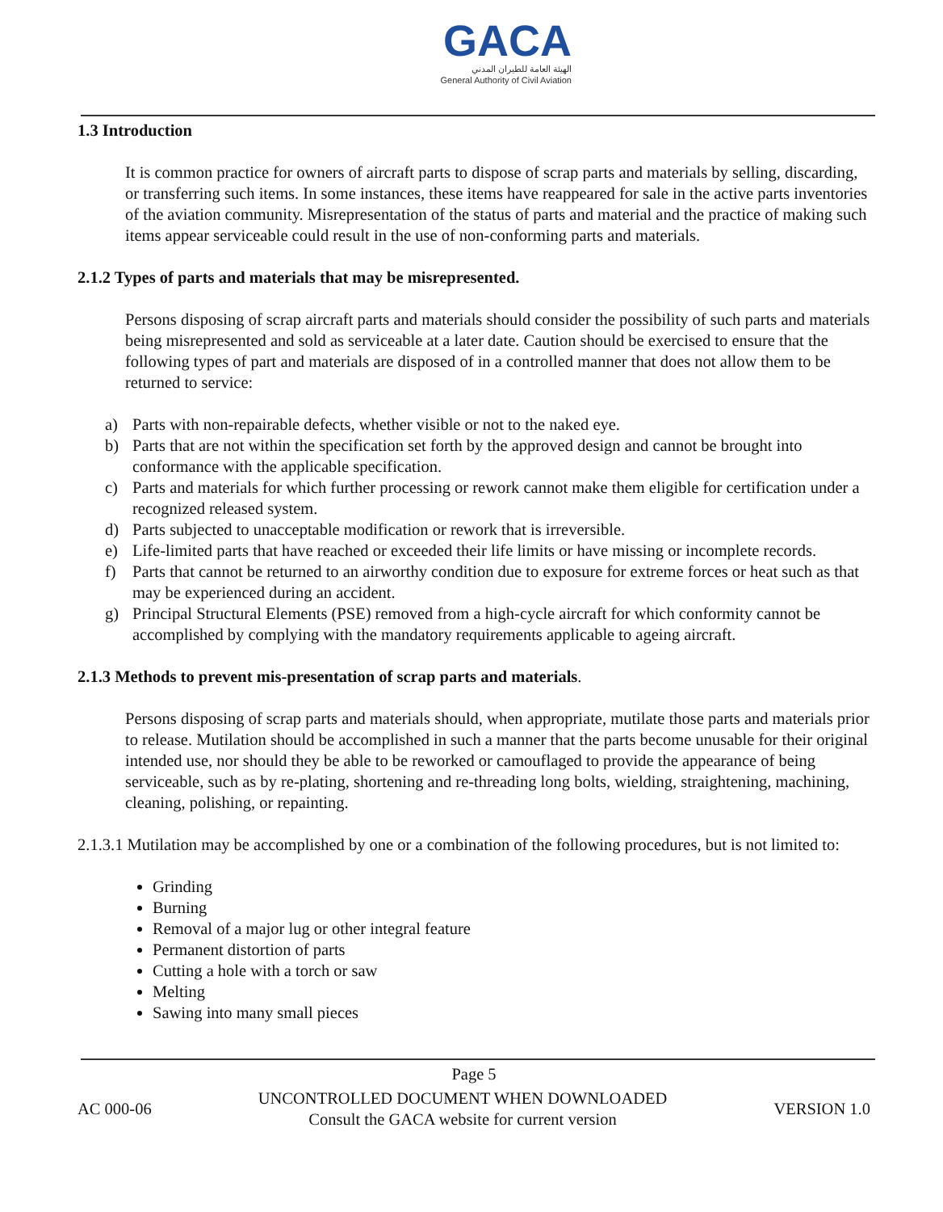GACA
الهيئة العامة للطيران المدني
General Authority of Civil Aviation
1.3 Introduction
It is common practice for owners of aircraft parts to dispose of scrap parts and materials by selling, discarding, or transferring such items. In some instances, these items have reappeared for sale in the active parts inventories of the aviation community. Misrepresentation of the status of parts and material and the practice of making such items appear serviceable could result in the use of non-conforming parts and materials.
2.1.2 Types of parts and materials that may be misrepresented.
Persons disposing of scrap aircraft parts and materials should consider the possibility of such parts and materials being misrepresented and sold as serviceable at a later date. Caution should be exercised to ensure that the following types of part and materials are disposed of in a controlled manner that does not allow them to be returned to service:
a) Parts with non-repairable defects, whether visible or not to the naked eye.
b) Parts that are not within the specification set forth by the approved design and cannot be brought into conformance with the applicable specification.
c) Parts and materials for which further processing or rework cannot make them eligible for certification under a recognized released system.
d) Parts subjected to unacceptable modification or rework that is irreversible.
e) Life-limited parts that have reached or exceeded their life limits or have missing or incomplete records.
f) Parts that cannot be returned to an airworthy condition due to exposure for extreme forces or heat such as that may be experienced during an accident.
g) Principal Structural Elements (PSE) removed from a high-cycle aircraft for which conformity cannot be accomplished by complying with the mandatory requirements applicable to ageing aircraft.
2.1.3 Methods to prevent mis-presentation of scrap parts and materials.
Persons disposing of scrap parts and materials should, when appropriate, mutilate those parts and materials prior to release. Mutilation should be accomplished in such a manner that the parts become unusable for their original intended use, nor should they be able to be reworked or camouflaged to provide the appearance of being serviceable, such as by re-plating, shortening and re-threading long bolts, wielding, straightening, machining, cleaning, polishing, or repainting.
2.1.3.1 Mutilation may be accomplished by one or a combination of the following procedures, but is not limited to:
Grinding
Burning
Removal of a major lug or other integral feature
Permanent distortion of parts
Cutting a hole with a torch or saw
Melting
Sawing into many small pieces
Page 5
AC 000-06
UNCONTROLLED DOCUMENT WHEN DOWNLOADED
Consult the GACA website for current version
VERSION 1.0